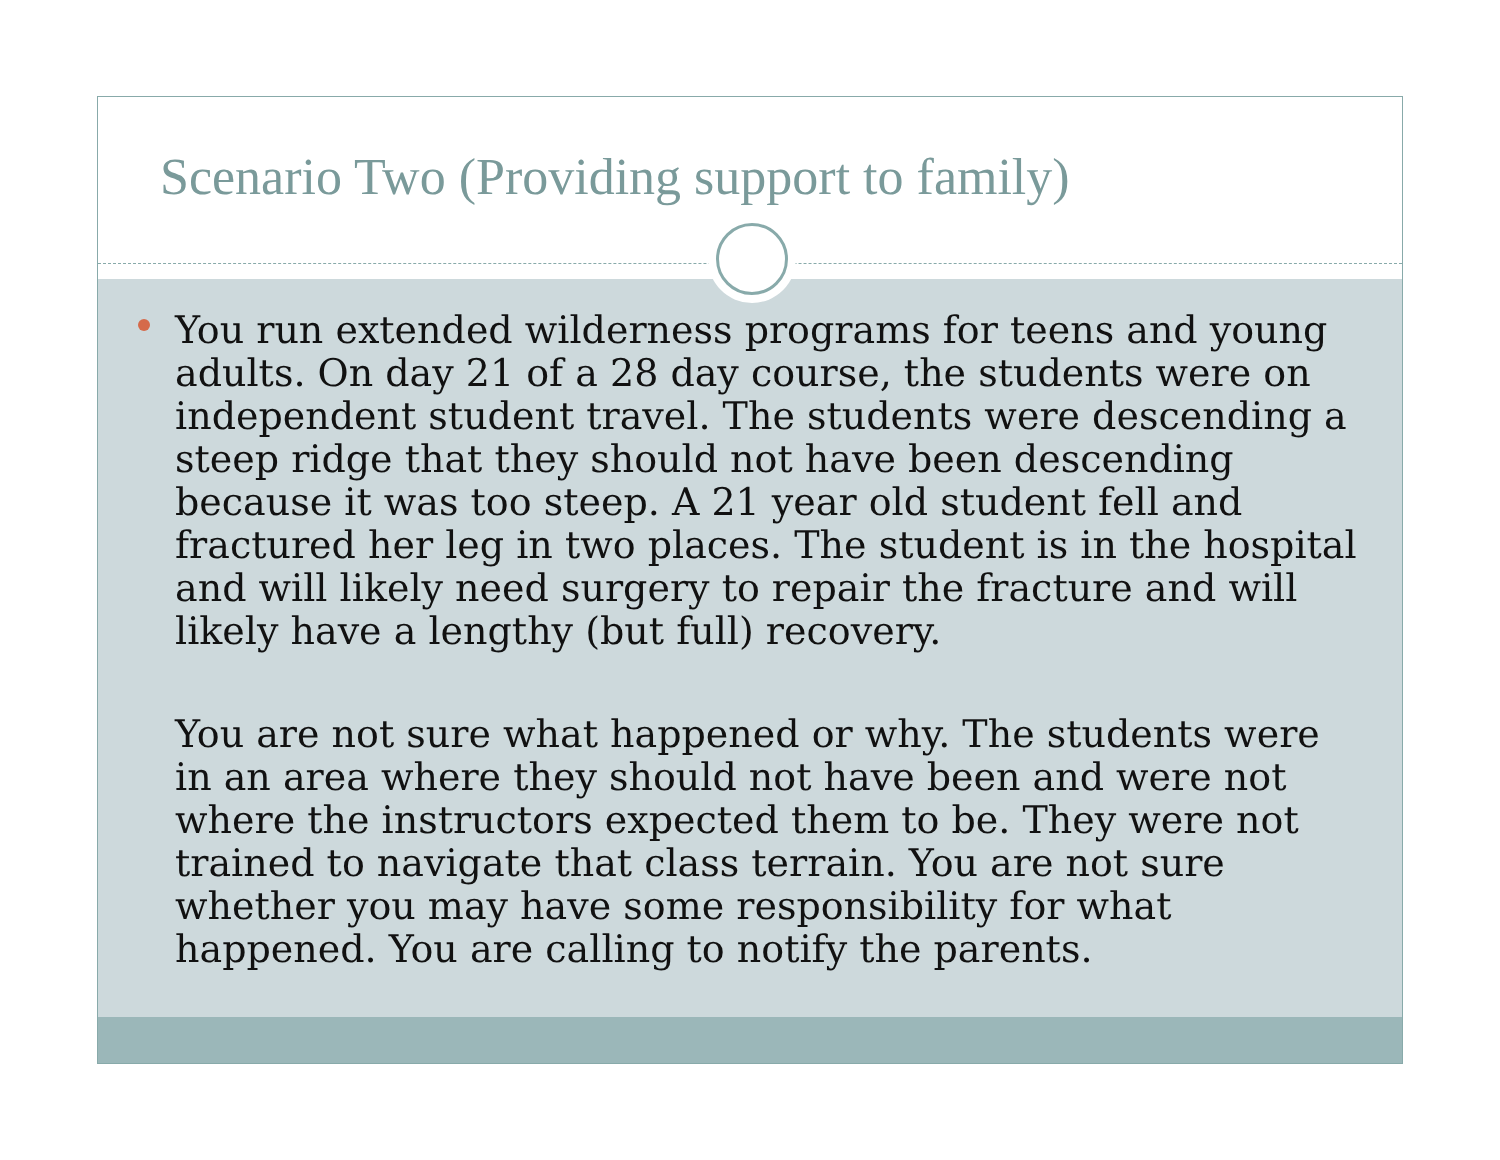Scenario Two (Providing support to family)
You run extended wilderness programs for teens and young adults. On day 21 of a 28 day course, the students were on independent student travel. The students were descending a steep ridge that they should not have been descending because it was too steep. A 21 year old student fell and fractured her leg in two places. The student is in the hospital and will likely need surgery to repair the fracture and will likely have a lengthy (but full) recovery.
You are not sure what happened or why. The students were in an area where they should not have been and were not where the instructors expected them to be. They were not trained to navigate that class terrain. You are not sure whether you may have some responsibility for what happened. You are calling to notify the parents.